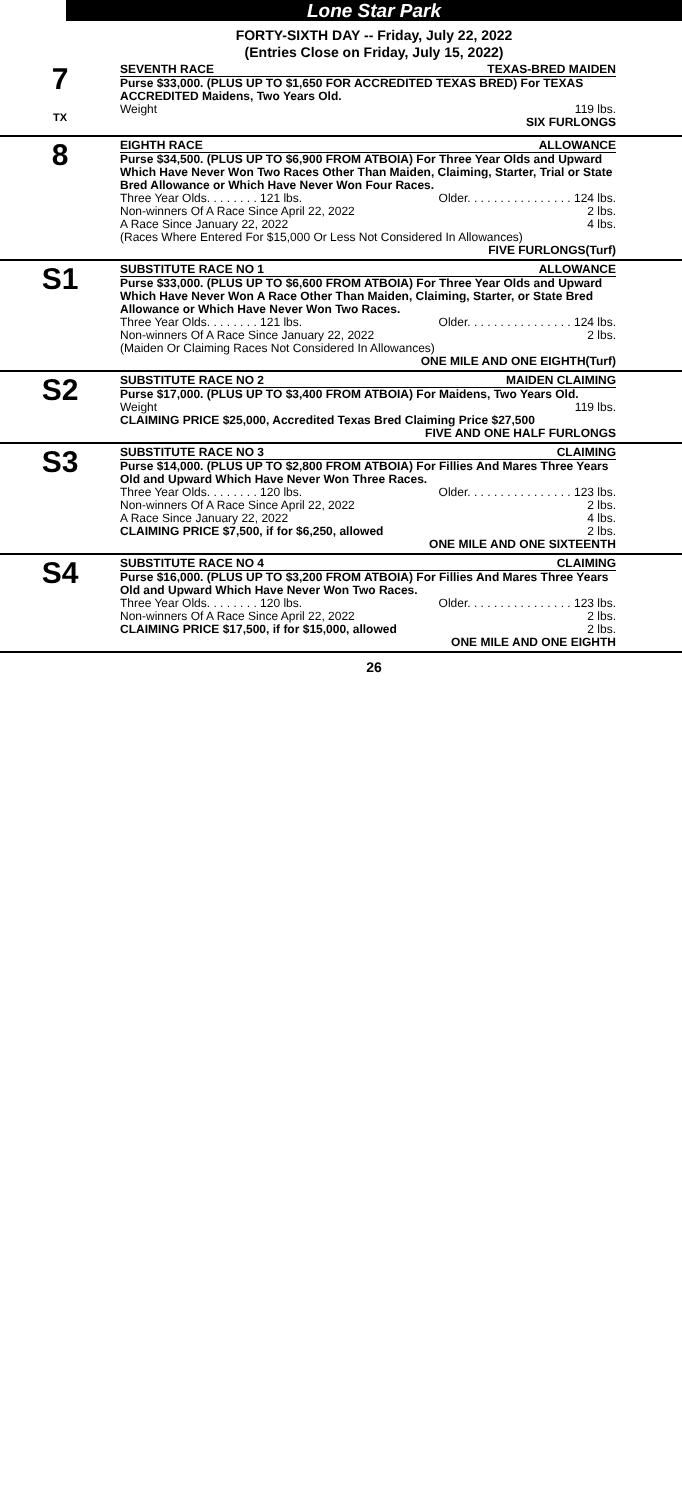Lone Star Park
FORTY-SIXTH DAY -- Friday, July 22, 2022
(Entries Close on Friday, July 15, 2022)
7
TX
SEVENTH RACE TEXAS-BRED MAIDEN
Purse $33,000. (PLUS UP TO $1,650 FOR ACCREDITED TEXAS BRED) For TEXAS ACCREDITED Maidens, Two Years Old.
Weight 119 lbs.
SIX FURLONGS
8
EIGHTH RACE ALLOWANCE
Purse $34,500. (PLUS UP TO $6,900 FROM ATBOIA) For Three Year Olds and Upward Which Have Never Won Two Races Other Than Maiden, Claiming, Starter, Trial or State Bred Allowance or Which Have Never Won Four Races.
Three Year Olds. . . . . . . . 121 lbs. Older. . . . . . . . . . . . . . . . 124 lbs.
Non-winners Of A Race Since April 22, 2022 2 lbs.
A Race Since January 22, 2022 4 lbs.
(Races Where Entered For $15,000 Or Less Not Considered In Allowances)
FIVE FURLONGS(Turf)
S1
SUBSTITUTE RACE NO 1 ALLOWANCE
Purse $33,000. (PLUS UP TO $6,600 FROM ATBOIA) For Three Year Olds and Upward Which Have Never Won A Race Other Than Maiden, Claiming, Starter, or State Bred Allowance or Which Have Never Won Two Races.
Three Year Olds. . . . . . . . 121 lbs. Older. . . . . . . . . . . . . . . . 124 lbs.
Non-winners Of A Race Since January 22, 2022 2 lbs.
(Maiden Or Claiming Races Not Considered In Allowances)
ONE MILE AND ONE EIGHTH(Turf)
S2
SUBSTITUTE RACE NO 2 MAIDEN CLAIMING
Purse $17,000. (PLUS UP TO $3,400 FROM ATBOIA) For Maidens, Two Years Old.
Weight 119 lbs.
CLAIMING PRICE $25,000, Accredited Texas Bred Claiming Price $27,500
FIVE AND ONE HALF FURLONGS
S3
SUBSTITUTE RACE NO 3 CLAIMING
Purse $14,000. (PLUS UP TO $2,800 FROM ATBOIA) For Fillies And Mares Three Years Old and Upward Which Have Never Won Three Races.
Three Year Olds. . . . . . . . 120 lbs. Older. . . . . . . . . . . . . . . . 123 lbs.
Non-winners Of A Race Since April 22, 2022 2 lbs.
A Race Since January 22, 2022 4 lbs.
CLAIMING PRICE $7,500, if for $6,250, allowed 2 lbs.
ONE MILE AND ONE SIXTEENTH
S4
SUBSTITUTE RACE NO 4 CLAIMING
Purse $16,000. (PLUS UP TO $3,200 FROM ATBOIA) For Fillies And Mares Three Years Old and Upward Which Have Never Won Two Races.
Three Year Olds. . . . . . . . 120 lbs. Older. . . . . . . . . . . . . . . . 123 lbs.
Non-winners Of A Race Since April 22, 2022 2 lbs.
CLAIMING PRICE $17,500, if for $15,000, allowed 2 lbs.
ONE MILE AND ONE EIGHTH
26